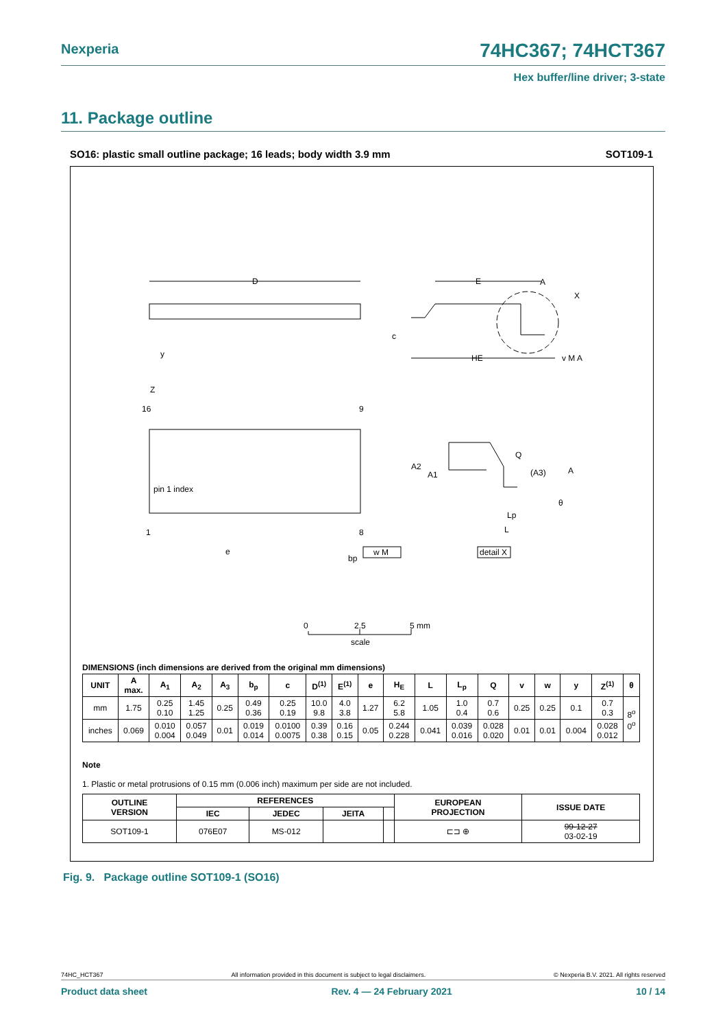Nexperia 74HC367; 74HCT367
Hex buffer/line driver; 3-state
11. Package outline
SO16: plastic small outline package; 16 leads; body width 3.9 mm
SOT109-1
D
E
A
X
c
HE
v M A
y
Z
16
9
pin 1 index
1
8
e
bp
w M
A2
A1
Q
(A3)
A
θ
Lp
L
detail X
0
2.5
5 mm
scale
DIMENSIONS (inch dimensions are derived from the original mm dimensions)
| UNIT | A max. | A<sub>1</sub> | A<sub>2</sub> | A<sub>3</sub> | b<sub>p</sub> | c | D<sup>(1)</sup> | E<sup>(1)</sup> | e | H<sub>E</sub> | L | L<sub>p</sub> | Q | v | w | y | Z<sup>(1)</sup> | θ |
| --- | --- | --- | --- | --- | --- | --- | --- | --- | --- | --- | --- | --- | --- | --- | --- | --- | --- | --- |
| mm | 1.75 | 0.25 0.10 | 1.45 1.25 | 0.25 | 0.49 0.36 | 0.25 0.19 | 10.0 9.8 | 4.0 3.8 | 1.27 | 6.2 5.8 | 1.05 | 1.0 0.4 | 0.7 0.6 | 0.25 | 0.25 | 0.1 | 0.7 0.3 | 8<sup>o</sup> 0<sup>o</sup> |
| inches | 0.069 | 0.010 0.004 | 0.057 0.049 | 0.01 | 0.019 0.014 | 0.0100 0.0075 | 0.39 0.38 | 0.16 0.15 | 0.05 | 0.244 0.228 | 0.041 | 0.039 0.016 | 0.028 0.020 | 0.01 | 0.01 | 0.004 | 0.028 0.012 | |
Note
1. Plastic or metal protrusions of 0.15 mm (0.006 inch) maximum per side are not included.
| OUTLINE VERSION | REFERENCES | | | | EUROPEAN PROJECTION | ISSUE DATE |
| --- | --- | --- | --- | --- | --- | --- |
| | IEC | JEDEC | JEITA | | | |
| SOT109-1 | 076E07 | MS-012 | | | ⊏⊐ ⊕ | 99-12-27 03-02-19 |
Fig. 9. Package outline SOT109-1 (SO16)
74HC_HCT367 All information provided in this document is subject to legal disclaimers. © Nexperia B.V. 2021. All rights reserved
Product data sheet Rev. 4 — 24 February 2021 10 / 14